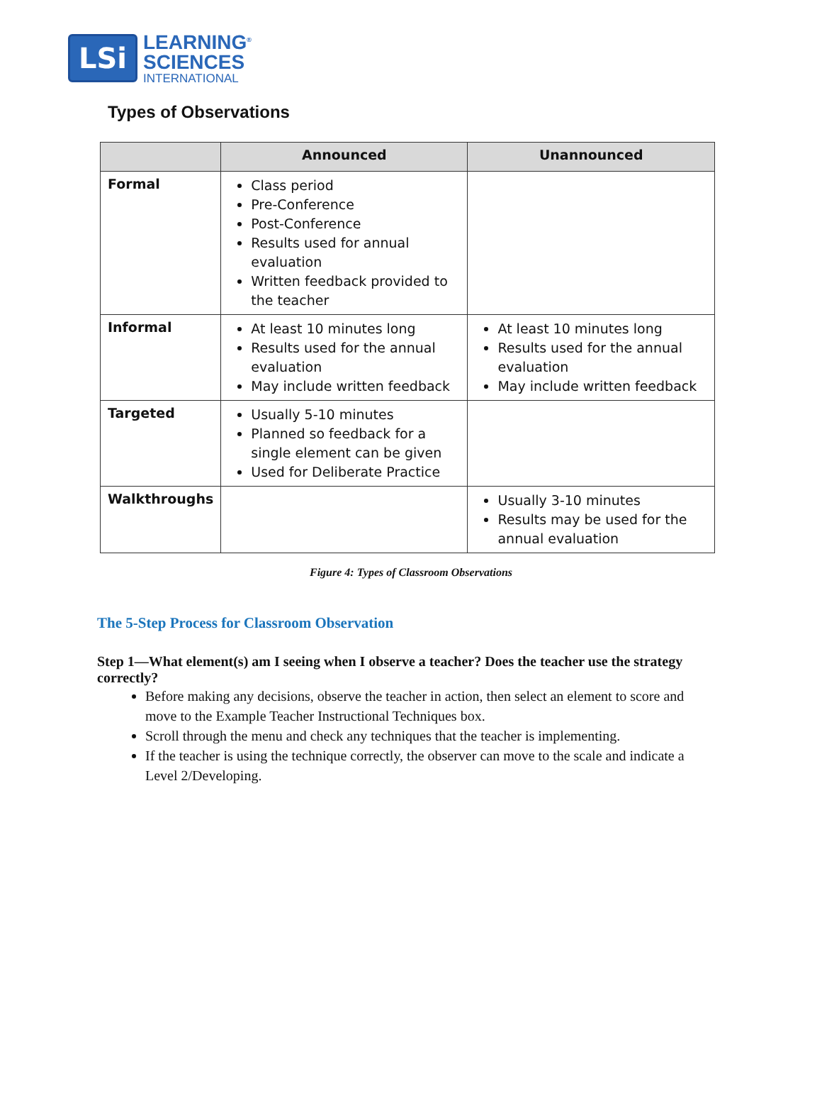LSi
LEARNING<sup>®</sup>
SCIENCES
INTERNATIONAL
Types of Observations
| | Announced | Unannounced |
| --- | --- | --- |
| Formal | Class period Pre-Conference Post-Conference Results used for annual evaluation Written feedback provided to the teacher | |
| Informal | At least 10 minutes long Results used for the annual evaluation May include written feedback | At least 10 minutes long Results used for the annual evaluation May include written feedback |
| Targeted | Usually 5-10 minutes Planned so feedback for a single element can be given Used for Deliberate Practice | |
| Walkthroughs | | Usually 3-10 minutes Results may be used for the annual evaluation |
Figure 4: Types of Classroom Observations
The 5-Step Process for Classroom Observation
Step 1—What element(s) am I seeing when I observe a teacher? Does the teacher use the strategy correctly?
Before making any decisions, observe the teacher in action, then select an element to score and move to the Example Teacher Instructional Techniques box.
Scroll through the menu and check any techniques that the teacher is implementing.
If the teacher is using the technique correctly, the observer can move to the scale and indicate a Level 2/Developing.